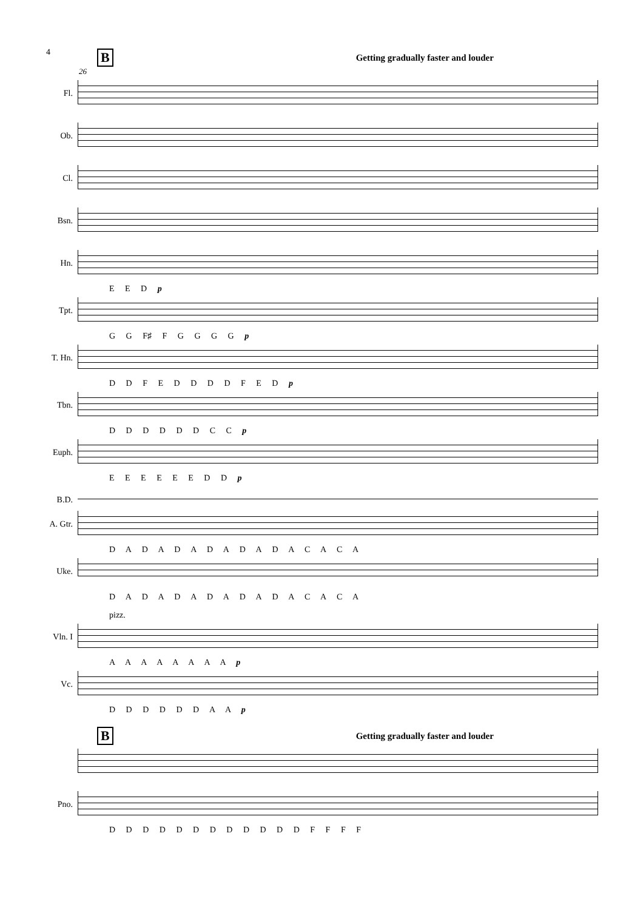4
B Getting gradually faster and louder
26
Fl.
Ob.
Cl.
Bsn.
Hn.
E E D p
Tpt.
G G F♯ F G G G G p
T. Hn.
D D F E D D D D F E D p
Tbn.
D D D D D D C C p
Euph.
E E E E E E D D p
B.D.
A. Gtr.
D A D A D A D A D A D A C A C A
Uke.
D A D A D A D A D A D A C A C A
pizz.
Vln. I
A A A A A A A A p
Vc.
D D D D D D A A p
B Getting gradually faster and louder
Pno.
D D D D D D D D D D D D F F F F